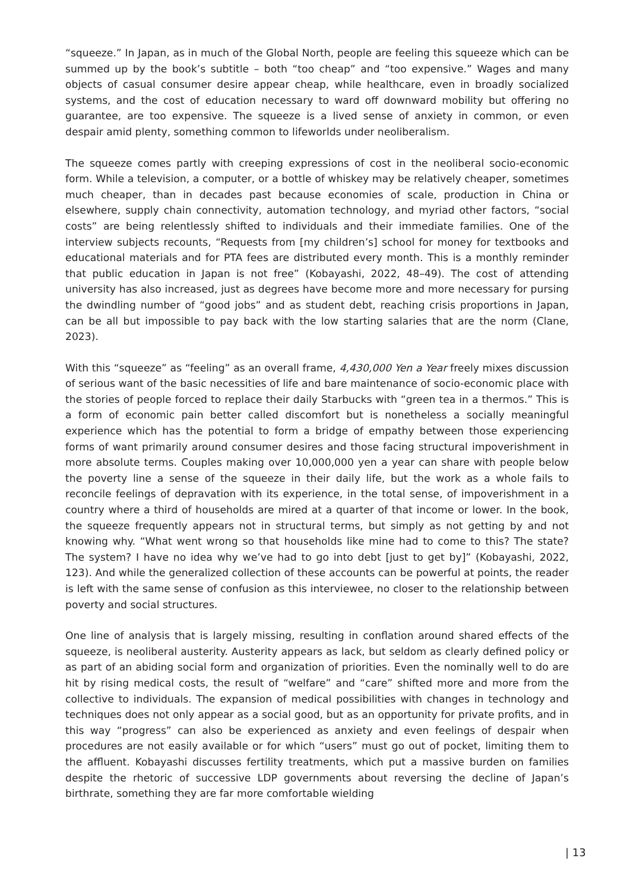“squeeze.” In Japan, as in much of the Global North, people are feeling this squeeze which can be summed up by the book’s subtitle – both “too cheap” and “too expensive.” Wages and many objects of casual consumer desire appear cheap, while healthcare, even in broadly socialized systems, and the cost of education necessary to ward off downward mobility but offering no guarantee, are too expensive. The squeeze is a lived sense of anxiety in common, or even despair amid plenty, something common to lifeworlds under neoliberalism.
The squeeze comes partly with creeping expressions of cost in the neoliberal socio-economic form. While a television, a computer, or a bottle of whiskey may be relatively cheaper, sometimes much cheaper, than in decades past because economies of scale, production in China or elsewhere, supply chain connectivity, automation technology, and myriad other factors, “social costs” are being relentlessly shifted to individuals and their immediate families. One of the interview subjects recounts, “Requests from [my children’s] school for money for textbooks and educational materials and for PTA fees are distributed every month. This is a monthly reminder that public education in Japan is not free” (Kobayashi, 2022, 48–49). The cost of attending university has also increased, just as degrees have become more and more necessary for pursing the dwindling number of “good jobs” and as student debt, reaching crisis proportions in Japan, can be all but impossible to pay back with the low starting salaries that are the norm (Clane, 2023).
With this “squeeze” as “feeling” as an overall frame, 4,430,000 Yen a Year freely mixes discussion of serious want of the basic necessities of life and bare maintenance of socio-economic place with the stories of people forced to replace their daily Starbucks with “green tea in a thermos.” This is a form of economic pain better called discomfort but is nonetheless a socially meaningful experience which has the potential to form a bridge of empathy between those experiencing forms of want primarily around consumer desires and those facing structural impoverishment in more absolute terms. Couples making over 10,000,000 yen a year can share with people below the poverty line a sense of the squeeze in their daily life, but the work as a whole fails to reconcile feelings of depravation with its experience, in the total sense, of impoverishment in a country where a third of households are mired at a quarter of that income or lower. In the book, the squeeze frequently appears not in structural terms, but simply as not getting by and not knowing why. “What went wrong so that households like mine had to come to this? The state? The system? I have no idea why we’ve had to go into debt [just to get by]” (Kobayashi, 2022, 123). And while the generalized collection of these accounts can be powerful at points, the reader is left with the same sense of confusion as this interviewee, no closer to the relationship between poverty and social structures.
One line of analysis that is largely missing, resulting in conflation around shared effects of the squeeze, is neoliberal austerity. Austerity appears as lack, but seldom as clearly defined policy or as part of an abiding social form and organization of priorities. Even the nominally well to do are hit by rising medical costs, the result of “welfare” and “care” shifted more and more from the collective to individuals. The expansion of medical possibilities with changes in technology and techniques does not only appear as a social good, but as an opportunity for private profits, and in this way “progress” can also be experienced as anxiety and even feelings of despair when procedures are not easily available or for which “users” must go out of pocket, limiting them to the affluent. Kobayashi discusses fertility treatments, which put a massive burden on families despite the rhetoric of successive LDP governments about reversing the decline of Japan’s birthrate, something they are far more comfortable wielding
| 13